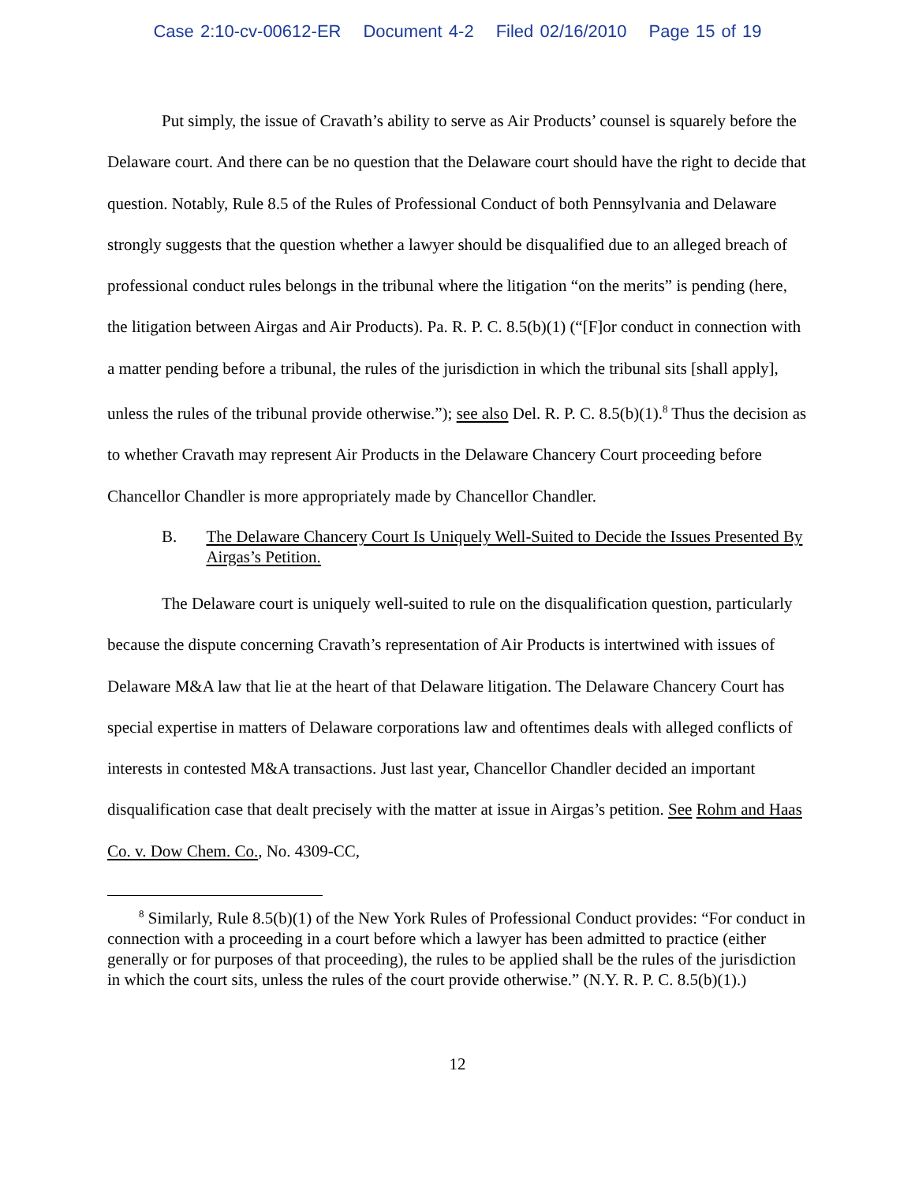Case 2:10-cv-00612-ER Document 4-2 Filed 02/16/2010 Page 15 of 19
Put simply, the issue of Cravath’s ability to serve as Air Products’ counsel is squarely before the Delaware court. And there can be no question that the Delaware court should have the right to decide that question. Notably, Rule 8.5 of the Rules of Professional Conduct of both Pennsylvania and Delaware strongly suggests that the question whether a lawyer should be disqualified due to an alleged breach of professional conduct rules belongs in the tribunal where the litigation “on the merits” is pending (here, the litigation between Airgas and Air Products). Pa. R. P. C. 8.5(b)(1) (“[F]or conduct in connection with a matter pending before a tribunal, the rules of the jurisdiction in which the tribunal sits [shall apply], unless the rules of the tribunal provide otherwise.”); see also Del. R. P. C. 8.5(b)(1).<sup>8</sup> Thus the decision as to whether Cravath may represent Air Products in the Delaware Chancery Court proceeding before Chancellor Chandler is more appropriately made by Chancellor Chandler.
B. The Delaware Chancery Court Is Uniquely Well-Suited to Decide the Issues Presented By Airgas’s Petition.
The Delaware court is uniquely well-suited to rule on the disqualification question, particularly because the dispute concerning Cravath’s representation of Air Products is intertwined with issues of Delaware M&A law that lie at the heart of that Delaware litigation. The Delaware Chancery Court has special expertise in matters of Delaware corporations law and oftentimes deals with alleged conflicts of interests in contested M&A transactions. Just last year, Chancellor Chandler decided an important disqualification case that dealt precisely with the matter at issue in Airgas’s petition. See Rohm and Haas Co. v. Dow Chem. Co., No. 4309-CC,
<sup>8</sup> Similarly, Rule 8.5(b)(1) of the New York Rules of Professional Conduct provides: “For conduct in connection with a proceeding in a court before which a lawyer has been admitted to practice (either generally or for purposes of that proceeding), the rules to be applied shall be the rules of the jurisdiction in which the court sits, unless the rules of the court provide otherwise.” (N.Y. R. P. C. 8.5(b)(1).)
12